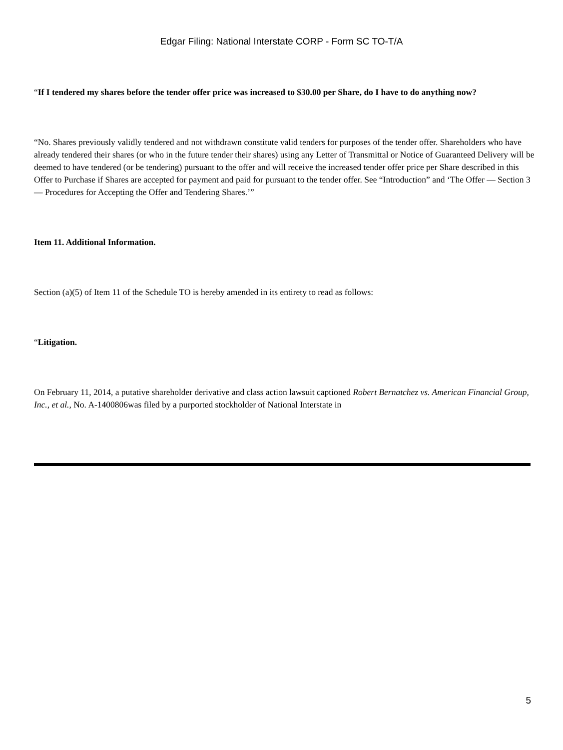Edgar Filing: National Interstate CORP - Form SC TO-T/A
“If I tendered my shares before the tender offer price was increased to $30.00 per Share, do I have to do anything now?
“No. Shares previously validly tendered and not withdrawn constitute valid tenders for purposes of the tender offer. Shareholders who have already tendered their shares (or who in the future tender their shares) using any Letter of Transmittal or Notice of Guaranteed Delivery will be deemed to have tendered (or be tendering) pursuant to the offer and will receive the increased tender offer price per Share described in this Offer to Purchase if Shares are accepted for payment and paid for pursuant to the tender offer. See “Introduction” and ‘The Offer — Section 3 — Procedures for Accepting the Offer and Tendering Shares.’”
Item 11. Additional Information.
Section (a)(5) of Item 11 of the Schedule TO is hereby amended in its entirety to read as follows:
“Litigation.
On February 11, 2014, a putative shareholder derivative and class action lawsuit captioned Robert Bernatchez vs. American Financial Group, Inc., et al., No. A-1400806was filed by a purported stockholder of National Interstate in
5